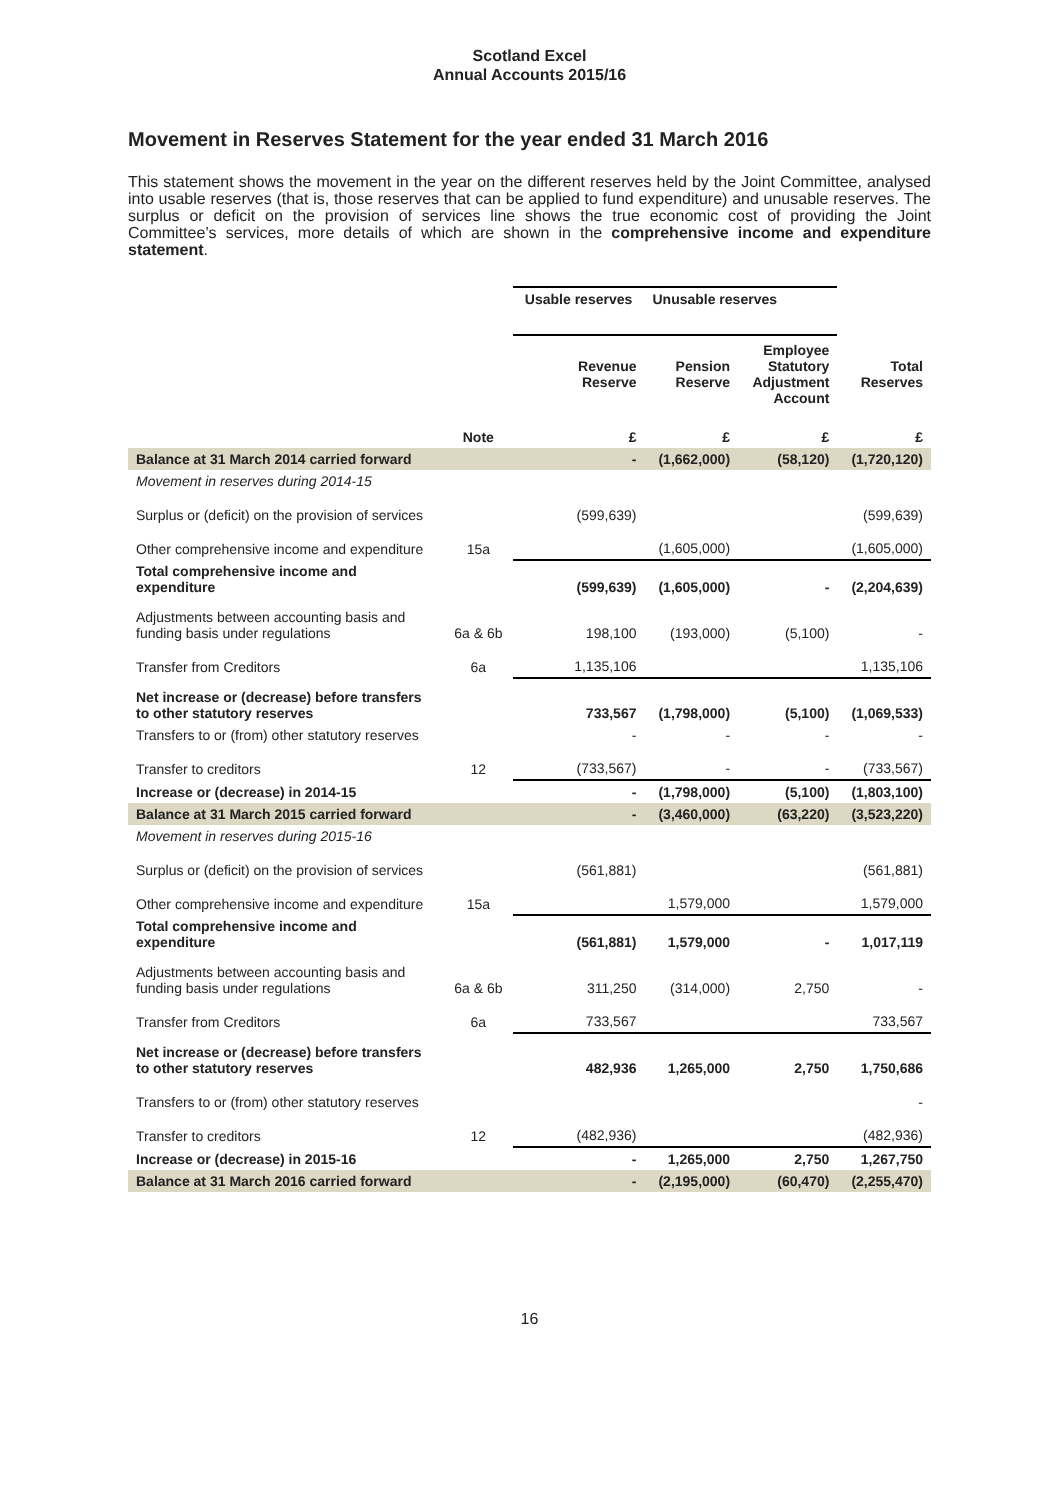Scotland Excel
Annual Accounts 2015/16
Movement in Reserves Statement for the year ended 31 March 2016
This statement shows the movement in the year on the different reserves held by the Joint Committee, analysed into usable reserves (that is, those reserves that can be applied to fund expenditure) and unusable reserves. The surplus or deficit on the provision of services line shows the true economic cost of providing the Joint Committee’s services, more details of which are shown in the comprehensive income and expenditure statement.
| | | Usable reserves | Unusable reserves | | |
| | | Revenue Reserve | Pension Reserve | Employee Statutory Adjustment Account | Total Reserves |
| | Note | £ | £ | £ | £ |
| Balance at 31 March 2014 carried forward | | - | (1,662,000) | (58,120) | (1,720,120) |
| Movement in reserves during 2014-15 | | | | | |
| Surplus or (deficit) on the provision of services | | (599,639) | | | (599,639) |
| Other comprehensive income and expenditure | 15a | | (1,605,000) | | (1,605,000) |
| Total comprehensive income and expenditure | | (599,639) | (1,605,000) | - | (2,204,639) |
| Adjustments between accounting basis and funding basis under regulations | 6a & 6b | 198,100 | (193,000) | (5,100) | - |
| Transfer from Creditors | 6a | 1,135,106 | | | 1,135,106 |
| Net increase or (decrease) before transfers to other statutory reserves | | 733,567 | (1,798,000) | (5,100) | (1,069,533) |
| Transfers to or (from) other statutory reserves | | - | - | - | - |
| Transfer to creditors | 12 | (733,567) | - | - | (733,567) |
| Increase or (decrease) in 2014-15 | | - | (1,798,000) | (5,100) | (1,803,100) |
| Balance at 31 March 2015 carried forward | | - | (3,460,000) | (63,220) | (3,523,220) |
| Movement in reserves during 2015-16 | | | | | |
| Surplus or (deficit) on the provision of services | | (561,881) | | | (561,881) |
| Other comprehensive income and expenditure | 15a | | 1,579,000 | | 1,579,000 |
| Total comprehensive income and expenditure | | (561,881) | 1,579,000 | - | 1,017,119 |
| Adjustments between accounting basis and funding basis under regulations | 6a & 6b | 311,250 | (314,000) | 2,750 | - |
| Transfer from Creditors | 6a | 733,567 | | | 733,567 |
| Net increase or (decrease) before transfers to other statutory reserves | | 482,936 | 1,265,000 | 2,750 | 1,750,686 |
| Transfers to or (from) other statutory reserves | | | | | - |
| Transfer to creditors | 12 | (482,936) | | | (482,936) |
| Increase or (decrease) in 2015-16 | | - | 1,265,000 | 2,750 | 1,267,750 |
| Balance at 31 March 2016 carried forward | | - | (2,195,000) | (60,470) | (2,255,470) |
16